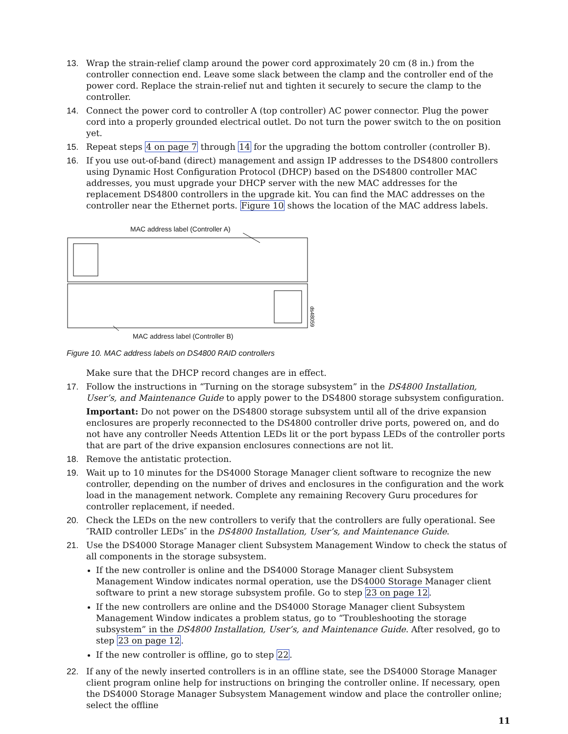13. Wrap the strain-relief clamp around the power cord approximately 20 cm (8 in.) from the controller connection end. Leave some slack between the clamp and the controller end of the power cord. Replace the strain-relief nut and tighten it securely to secure the clamp to the controller.
14. Connect the power cord to controller A (top controller) AC power connector. Plug the power cord into a properly grounded electrical outlet. Do not turn the power switch to the on position yet.
15. Repeat steps 4 on page 7 through 14 for the upgrading the bottom controller (controller B).
16. If you use out-of-band (direct) management and assign IP addresses to the DS4800 controllers using Dynamic Host Configuration Protocol (DHCP) based on the DS4800 controller MAC addresses, you must upgrade your DHCP server with the new MAC addresses for the replacement DS4800 controllers in the upgrade kit. You can find the MAC addresses on the controller near the Ethernet ports. Figure 10 shows the location of the MAC address labels.
MAC address label (Controller A)
ds48059
MAC address label (Controller B)
Figure 10. MAC address labels on DS4800 RAID controllers
Make sure that the DHCP record changes are in effect.
17. Follow the instructions in “Turning on the storage subsystem” in the DS4800 Installation, User’s, and Maintenance Guide to apply power to the DS4800 storage subsystem configuration.
Important: Do not power on the DS4800 storage subsystem until all of the drive expansion enclosures are properly reconnected to the DS4800 controller drive ports, powered on, and do not have any controller Needs Attention LEDs lit or the port bypass LEDs of the controller ports that are part of the drive expansion enclosures connections are not lit.
18. Remove the antistatic protection.
19. Wait up to 10 minutes for the DS4000 Storage Manager client software to recognize the new controller, depending on the number of drives and enclosures in the configuration and the work load in the management network. Complete any remaining Recovery Guru procedures for controller replacement, if needed.
20. Check the LEDs on the new controllers to verify that the controllers are fully operational. See ″RAID controller LEDs″ in the DS4800 Installation, User’s, and Maintenance Guide.
21. Use the DS4000 Storage Manager client Subsystem Management Window to check the status of all components in the storage subsystem.
If the new controller is online and the DS4000 Storage Manager client Subsystem Management Window indicates normal operation, use the DS4000 Storage Manager client software to print a new storage subsystem profile. Go to step 23 on page 12.
If the new controllers are online and the DS4000 Storage Manager client Subsystem Management Window indicates a problem status, go to “Troubleshooting the storage subsystem” in the DS4800 Installation, User’s, and Maintenance Guide. After resolved, go to step 23 on page 12.
If the new controller is offline, go to step 22.
22. If any of the newly inserted controllers is in an offline state, see the DS4000 Storage Manager client program online help for instructions on bringing the controller online. If necessary, open the DS4000 Storage Manager Subsystem Management window and place the controller online; select the offline
11